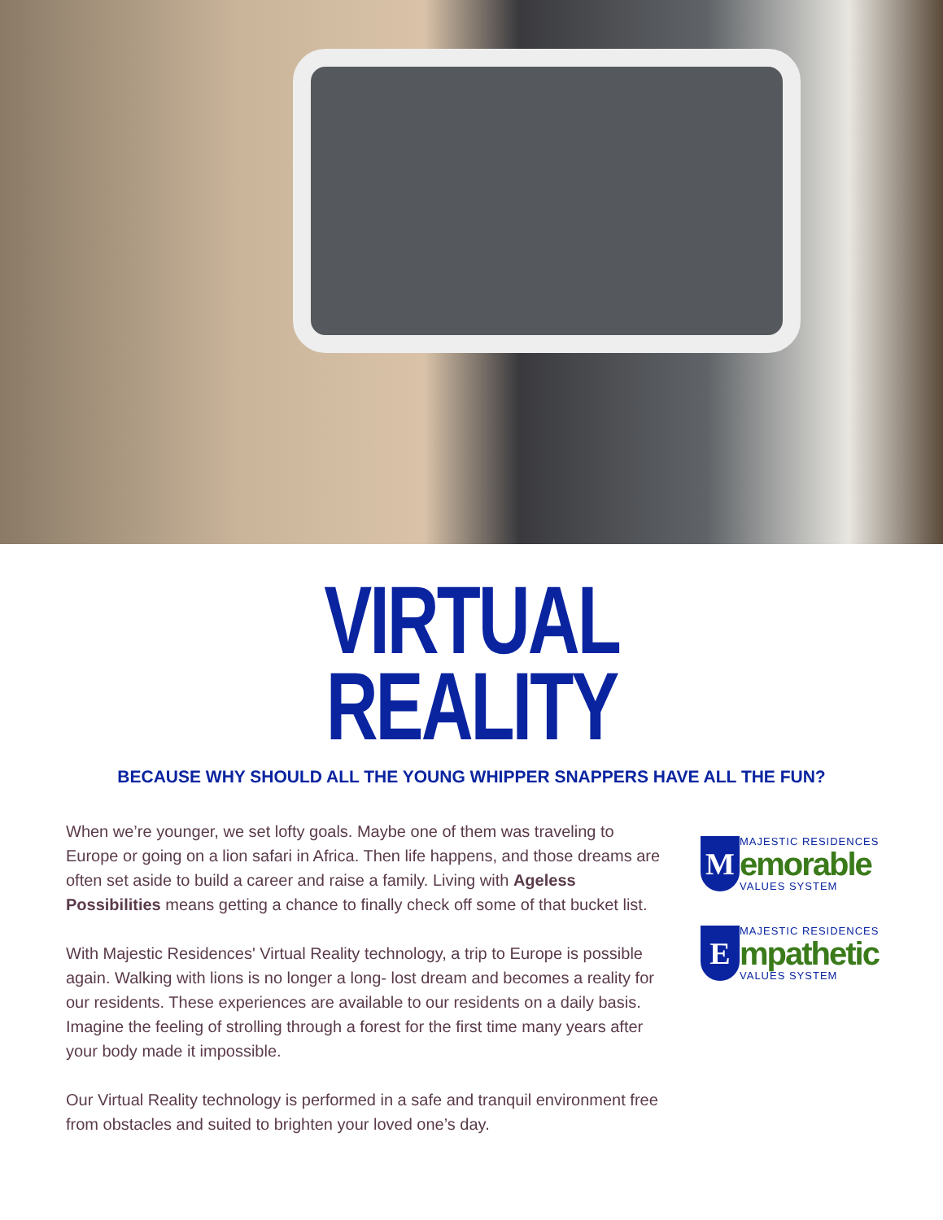VIRTUAL
REALITY
BECAUSE WHY SHOULD ALL THE YOUNG WHIPPER SNAPPERS HAVE ALL THE FUN?
When we’re younger, we set lofty goals. Maybe one of them was traveling to Europe or going on a lion safari in Africa. Then life happens, and those dreams are often set aside to build a career and raise a family. Living with Ageless Possibilities means getting a chance to finally check off some of that bucket list.
With Majestic Residences' Virtual Reality technology, a trip to Europe is possible again. Walking with lions is no longer a long- lost dream and becomes a reality for our residents. These experiences are available to our residents on a daily basis. Imagine the feeling of strolling through a forest for the first time many years after your body made it impossible.
Our Virtual Reality technology is performed in a safe and tranquil environment free from obstacles and suited to brighten your loved one’s day.
M
MAJESTIC RESIDENCES
emorable
VALUES SYSTEM
E
MAJESTIC RESIDENCES
mpathetic
VALUES SYSTEM